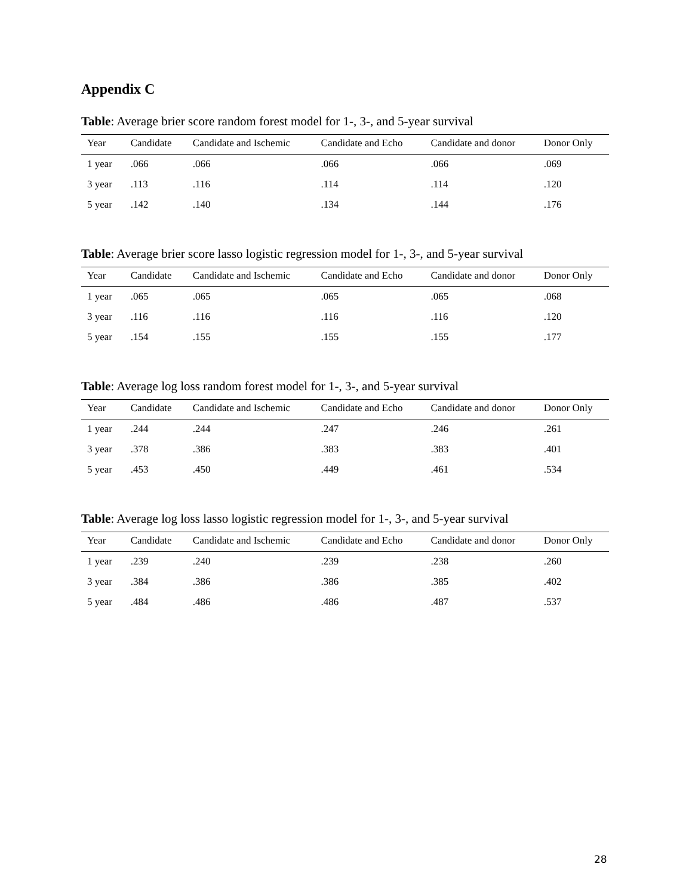Appendix C
Table: Average brier score random forest model for 1-, 3-, and 5-year survival
| Year | Candidate | Candidate and Ischemic | Candidate and Echo | Candidate and donor | Donor Only |
| --- | --- | --- | --- | --- | --- |
| 1 year | .066 | .066 | .066 | .066 | .069 |
| 3 year | .113 | .116 | .114 | .114 | .120 |
| 5 year | .142 | .140 | .134 | .144 | .176 |
Table: Average brier score lasso logistic regression model for 1-, 3-, and 5-year survival
| Year | Candidate | Candidate and Ischemic | Candidate and Echo | Candidate and donor | Donor Only |
| --- | --- | --- | --- | --- | --- |
| 1 year | .065 | .065 | .065 | .065 | .068 |
| 3 year | .116 | .116 | .116 | .116 | .120 |
| 5 year | .154 | .155 | .155 | .155 | .177 |
Table: Average log loss random forest model for 1-, 3-, and 5-year survival
| Year | Candidate | Candidate and Ischemic | Candidate and Echo | Candidate and donor | Donor Only |
| --- | --- | --- | --- | --- | --- |
| 1 year | .244 | .244 | .247 | .246 | .261 |
| 3 year | .378 | .386 | .383 | .383 | .401 |
| 5 year | .453 | .450 | .449 | .461 | .534 |
Table: Average log loss lasso logistic regression model for 1-, 3-, and 5-year survival
| Year | Candidate | Candidate and Ischemic | Candidate and Echo | Candidate and donor | Donor Only |
| --- | --- | --- | --- | --- | --- |
| 1 year | .239 | .240 | .239 | .238 | .260 |
| 3 year | .384 | .386 | .386 | .385 | .402 |
| 5 year | .484 | .486 | .486 | .487 | .537 |
28